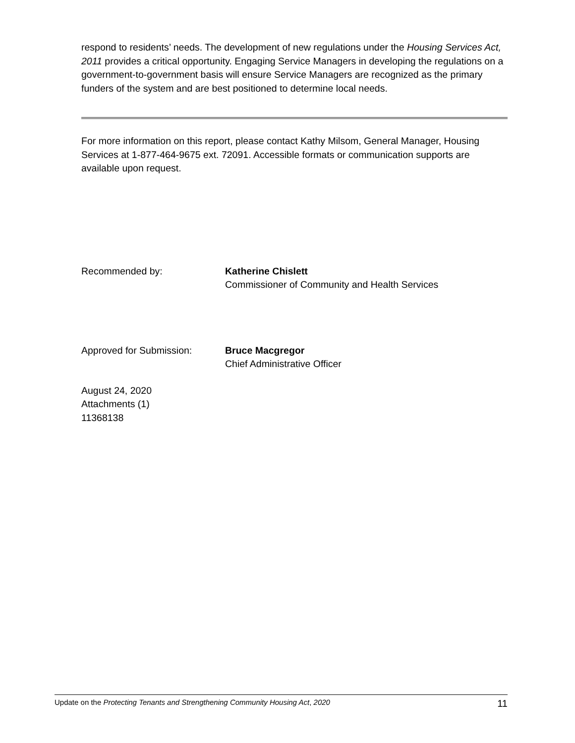respond to residents’ needs. The development of new regulations under the Housing Services Act, 2011 provides a critical opportunity. Engaging Service Managers in developing the regulations on a government-to-government basis will ensure Service Managers are recognized as the primary funders of the system and are best positioned to determine local needs.
For more information on this report, please contact Kathy Milsom, General Manager, Housing Services at 1-877-464-9675 ext. 72091. Accessible formats or communication supports are available upon request.
Recommended by: Katherine Chislett
Commissioner of Community and Health Services
Approved for Submission: Bruce Macgregor
Chief Administrative Officer
August 24, 2020
Attachments (1)
11368138
Update on the Protecting Tenants and Strengthening Community Housing Act, 2020 11